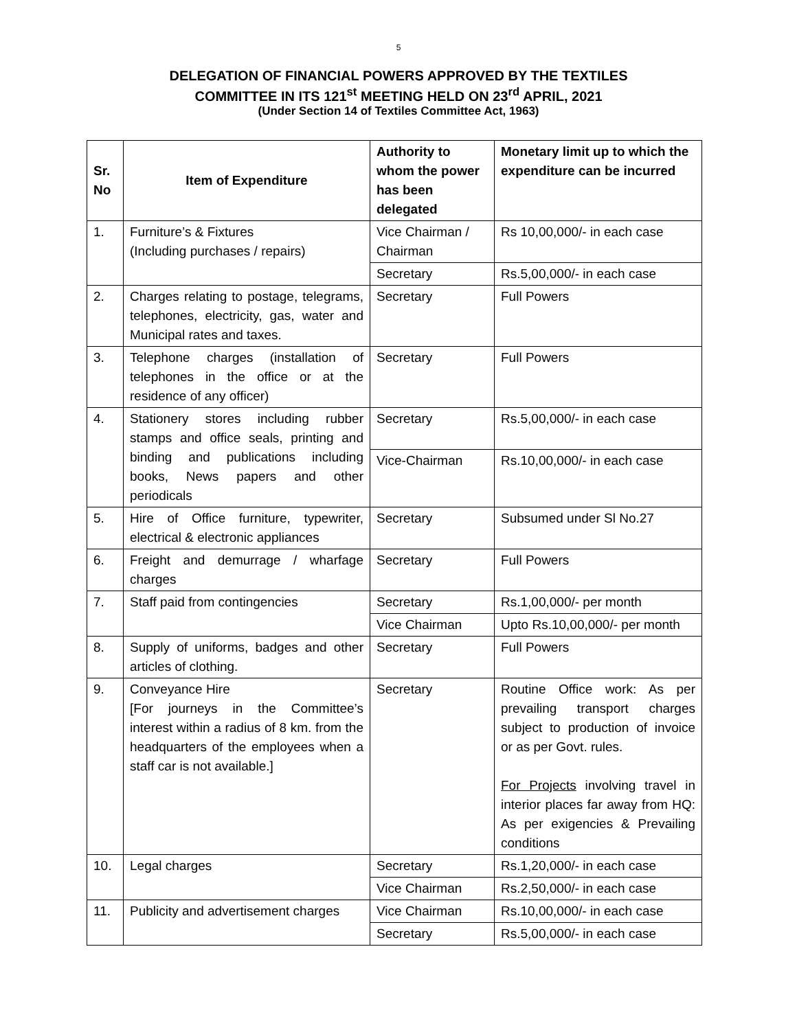5
DELEGATION OF FINANCIAL POWERS APPROVED BY THE TEXTILES
COMMITTEE IN ITS 121<sup>st</sup> MEETING HELD ON 23<sup>rd</sup> APRIL, 2021
(Under Section 14 of Textiles Committee Act, 1963)
| Sr. No | Item of Expenditure | Authority to whom the power has been delegated | Monetary limit up to which the expenditure can be incurred |
| --- | --- | --- | --- |
| 1. | Furniture’s & Fixtures (Including purchases / repairs) | Vice Chairman / Chairman | Rs 10,00,000/- in each case |
| | | Secretary | Rs.5,00,000/- in each case |
| 2. | Charges relating to postage, telegrams, telephones, electricity, gas, water and Municipal rates and taxes. | Secretary | Full Powers |
| 3. | Telephone charges (installation of telephones in the office or at the residence of any officer) | Secretary | Full Powers |
| 4. | Stationery stores including rubber stamps and office seals, printing and binding and publications including books, News papers and other periodicals | Secretary | Rs.5,00,000/- in each case |
| | | Vice-Chairman | Rs.10,00,000/- in each case |
| 5. | Hire of Office furniture, typewriter, electrical & electronic appliances | Secretary | Subsumed under Sl No.27 |
| 6. | Freight and demurrage / wharfage charges | Secretary | Full Powers |
| 7. | Staff paid from contingencies | Secretary | Rs.1,00,000/- per month |
| | | Vice Chairman | Upto Rs.10,00,000/- per month |
| 8. | Supply of uniforms, badges and other articles of clothing. | Secretary | Full Powers |
| 9. | Conveyance Hire [For journeys in the Committee’s interest within a radius of 8 km. from the headquarters of the employees when a staff car is not available.] | Secretary | Routine Office work: As per prevailing transport charges subject to production of invoice or as per Govt. rules. For Projects involving travel in interior places far away from HQ: As per exigencies & Prevailing conditions |
| 10. | Legal charges | Secretary | Rs.1,20,000/- in each case |
| | | Vice Chairman | Rs.2,50,000/- in each case |
| 11. | Publicity and advertisement charges | Vice Chairman | Rs.10,00,000/- in each case |
| | | Secretary | Rs.5,00,000/- in each case |